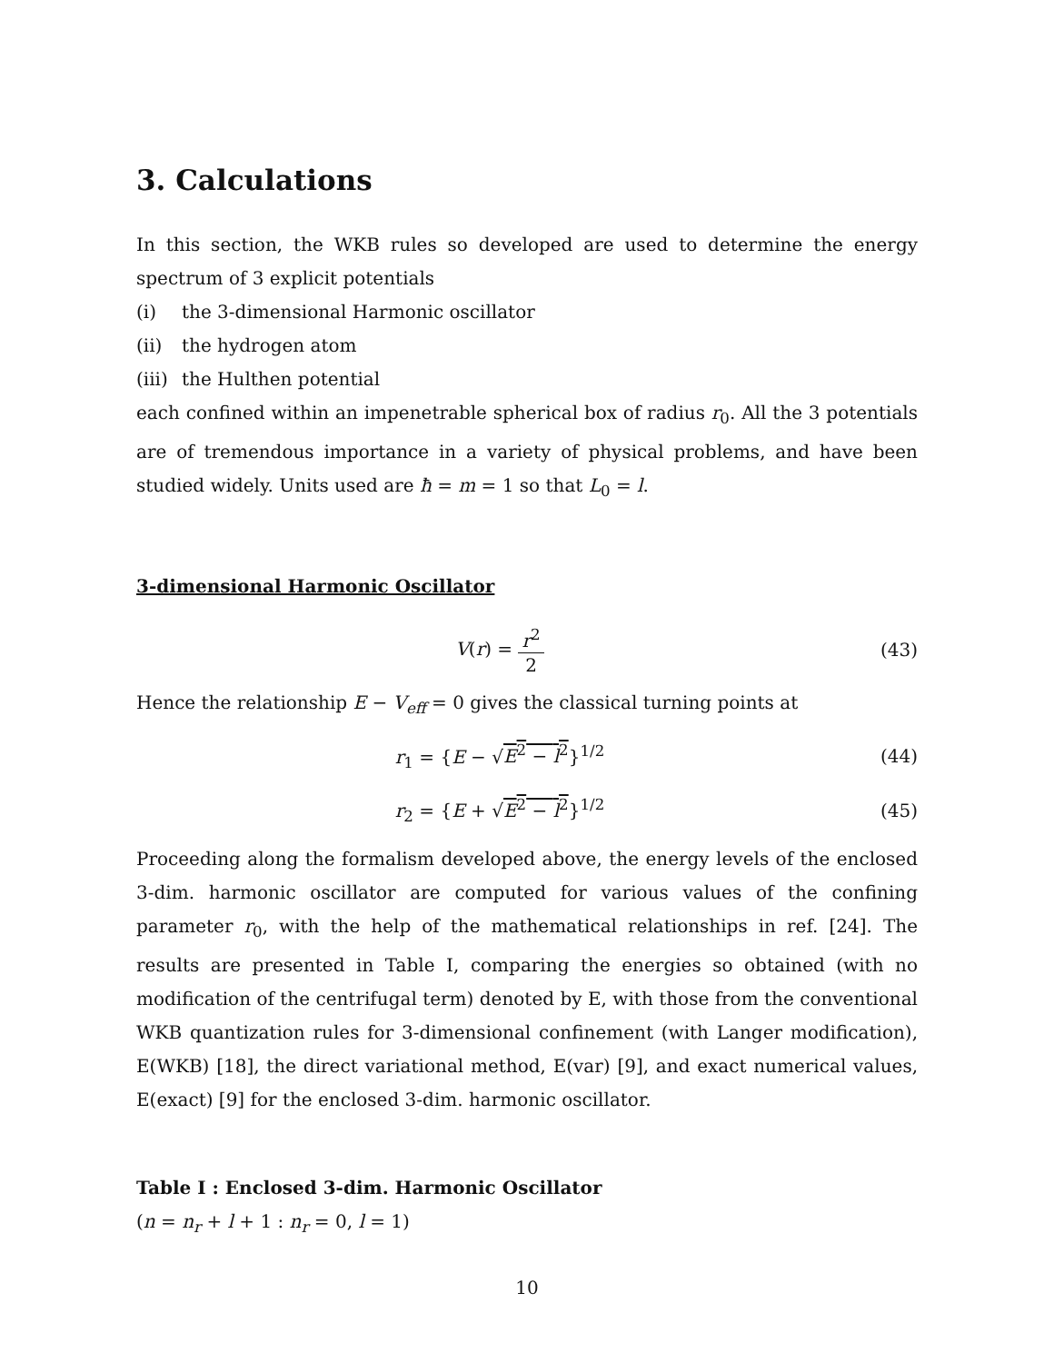3. Calculations
In this section, the WKB rules so developed are used to determine the energy spectrum of 3 explicit potentials
(i) the 3-dimensional Harmonic oscillator
(ii) the hydrogen atom
(iii) the Hulthen potential
each confined within an impenetrable spherical box of radius r<sub>0</sub>. All the 3 potentials are of tremendous importance in a variety of physical problems, and have been studied widely. Units used are ħ = m = 1 so that L<sub>0</sub> = l.
3-dimensional Harmonic Oscillator
V(r) =
r<sup>2</sup>
2
(43)
Hence the relationship E − V<sub>eff</sub> = 0 gives the classical turning points at
r<sub>1</sub> = {E − √E<sup>2</sup> − l<sup>2</sup>}<sup>1/2</sup> (44)
r<sub>2</sub> = {E + √E<sup>2</sup> − l<sup>2</sup>}<sup>1/2</sup> (45)
Proceeding along the formalism developed above, the energy levels of the enclosed 3-dim. harmonic oscillator are computed for various values of the confining parameter r<sub>0</sub>, with the help of the mathematical relationships in ref. [24]. The results are presented in Table I, comparing the energies so obtained (with no modification of the centrifugal term) denoted by E, with those from the conventional WKB quantization rules for 3-dimensional confinement (with Langer modification), E(WKB) [18], the direct variational method, E(var) [9], and exact numerical values, E(exact) [9] for the enclosed 3-dim. harmonic oscillator.
Table I : Enclosed 3-dim. Harmonic Oscillator
(n = n<sub>r</sub> + l + 1 : n<sub>r</sub> = 0, l = 1)
10